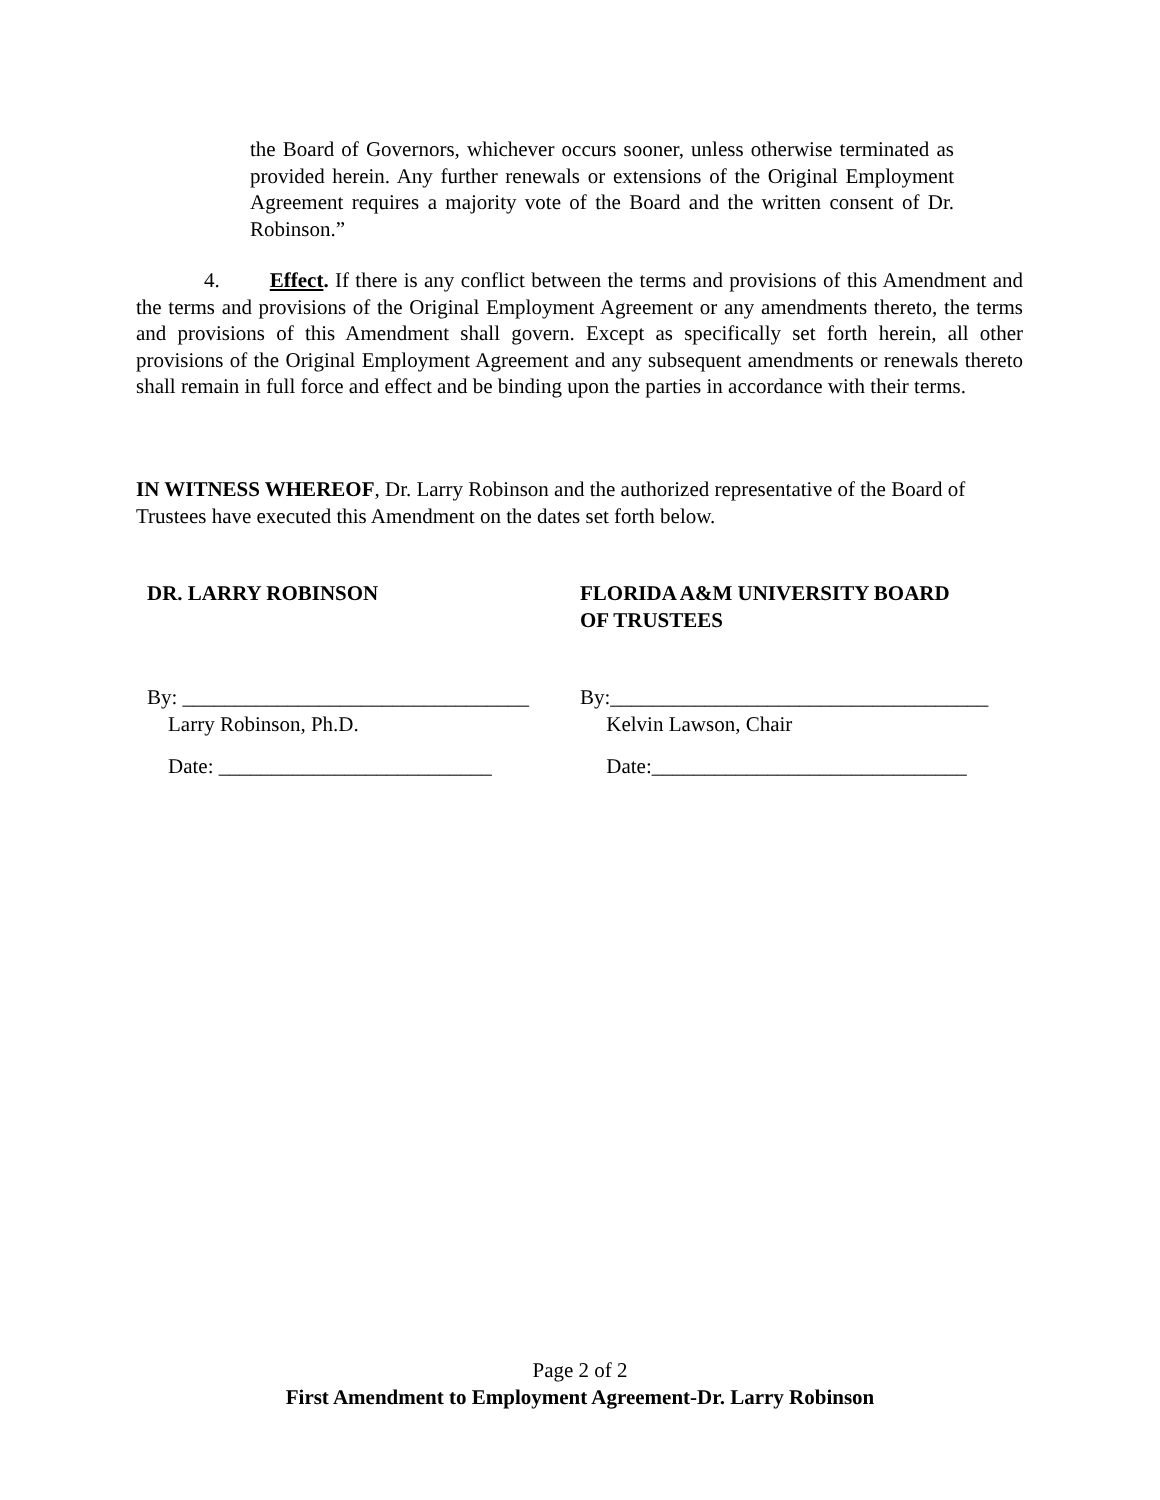the Board of Governors, whichever occurs sooner, unless otherwise terminated as provided herein. Any further renewals or extensions of the Original Employment Agreement requires a majority vote of the Board and the written consent of Dr. Robinson.”
4. Effect. If there is any conflict between the terms and provisions of this Amendment and the terms and provisions of the Original Employment Agreement or any amendments thereto, the terms and provisions of this Amendment shall govern. Except as specifically set forth herein, all other provisions of the Original Employment Agreement and any subsequent amendments or renewals thereto shall remain in full force and effect and be binding upon the parties in accordance with their terms.
IN WITNESS WHEREOF, Dr. Larry Robinson and the authorized representative of the Board of Trustees have executed this Amendment on the dates set forth below.
DR. LARRY ROBINSON FLORIDA A&M UNIVERSITY BOARD
OF TRUSTEES
By: _________________________________
Larry Robinson, Ph.D.
By:____________________________________
Kelvin Lawson, Chair
Date: __________________________ Date:______________________________
Page 2 of 2
First Amendment to Employment Agreement-Dr. Larry Robinson